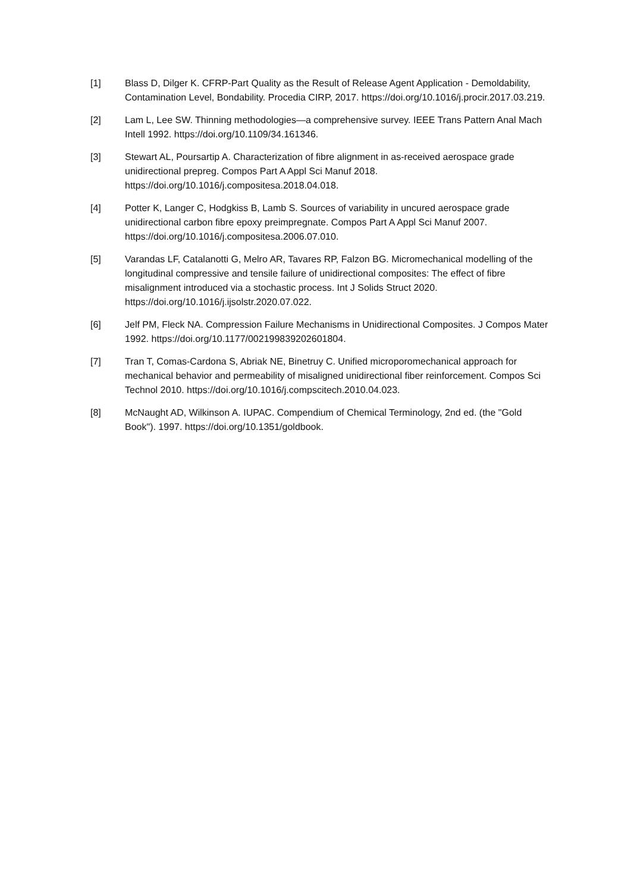[1] Blass D, Dilger K. CFRP-Part Quality as the Result of Release Agent Application - Demoldability, Contamination Level, Bondability. Procedia CIRP, 2017. https://doi.org/10.1016/j.procir.2017.03.219.
[2] Lam L, Lee SW. Thinning methodologies—a comprehensive survey. IEEE Trans Pattern Anal Mach Intell 1992. https://doi.org/10.1109/34.161346.
[3] Stewart AL, Poursartip A. Characterization of fibre alignment in as-received aerospace grade unidirectional prepreg. Compos Part A Appl Sci Manuf 2018. https://doi.org/10.1016/j.compositesa.2018.04.018.
[4] Potter K, Langer C, Hodgkiss B, Lamb S. Sources of variability in uncured aerospace grade unidirectional carbon fibre epoxy preimpregnate. Compos Part A Appl Sci Manuf 2007. https://doi.org/10.1016/j.compositesa.2006.07.010.
[5] Varandas LF, Catalanotti G, Melro AR, Tavares RP, Falzon BG. Micromechanical modelling of the longitudinal compressive and tensile failure of unidirectional composites: The effect of fibre misalignment introduced via a stochastic process. Int J Solids Struct 2020. https://doi.org/10.1016/j.ijsolstr.2020.07.022.
[6] Jelf PM, Fleck NA. Compression Failure Mechanisms in Unidirectional Composites. J Compos Mater 1992. https://doi.org/10.1177/002199839202601804.
[7] Tran T, Comas-Cardona S, Abriak NE, Binetruy C. Unified microporomechanical approach for mechanical behavior and permeability of misaligned unidirectional fiber reinforcement. Compos Sci Technol 2010. https://doi.org/10.1016/j.compscitech.2010.04.023.
[8] McNaught AD, Wilkinson A. IUPAC. Compendium of Chemical Terminology, 2nd ed. (the "Gold Book"). 1997. https://doi.org/10.1351/goldbook.